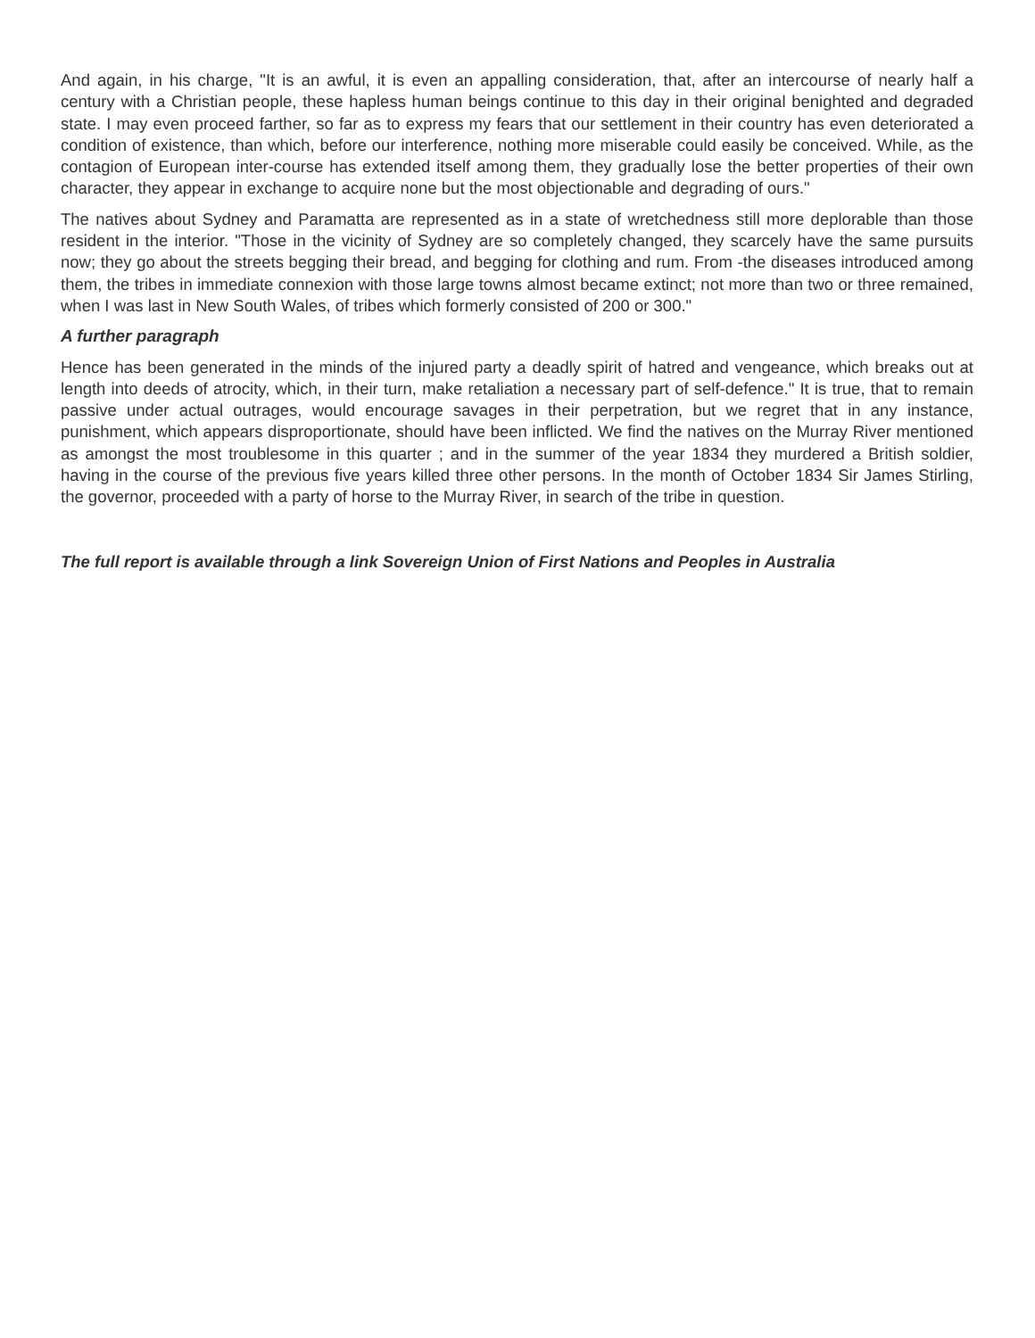And again, in his charge, "It is an awful, it is even an appalling consideration, that, after an intercourse of nearly half a century with a Christian people, these hapless human beings continue to this day in their original benighted and degraded state. I may even proceed farther, so far as to express my fears that our settlement in their country has even deteriorated a condition of existence, than which, before our interference, nothing more miserable could easily be conceived. While, as the contagion of European inter-course has extended itself among them, they gradually lose the better properties of their own character, they appear in exchange to acquire none but the most objectionable and degrading of ours."
The natives about Sydney and Paramatta are represented as in a state of wretchedness still more deplorable than those resident in the interior. "Those in the vicinity of Sydney are so completely changed, they scarcely have the same pursuits now; they go about the streets begging their bread, and begging for clothing and rum. From -the diseases introduced among them, the tribes in immediate connexion with those large towns almost became extinct; not more than two or three remained, when I was last in New South Wales, of tribes which formerly consisted of 200 or 300."
A further paragraph
Hence has been generated in the minds of the injured party a deadly spirit of hatred and vengeance, which breaks out at length into deeds of atrocity, which, in their turn, make retaliation a necessary part of self-defence." It is true, that to remain passive under actual outrages, would encourage savages in their perpetration, but we regret that in any instance, punishment, which appears disproportionate, should have been inflicted. We find the natives on the Murray River mentioned as amongst the most troublesome in this quarter ; and in the summer of the year 1834 they murdered a British soldier, having in the course of the previous five years killed three other persons. In the month of October 1834 Sir James Stirling, the governor, proceeded with a party of horse to the Murray River, in search of the tribe in question.
The full report is available through a link Sovereign Union of First Nations and Peoples in Australia